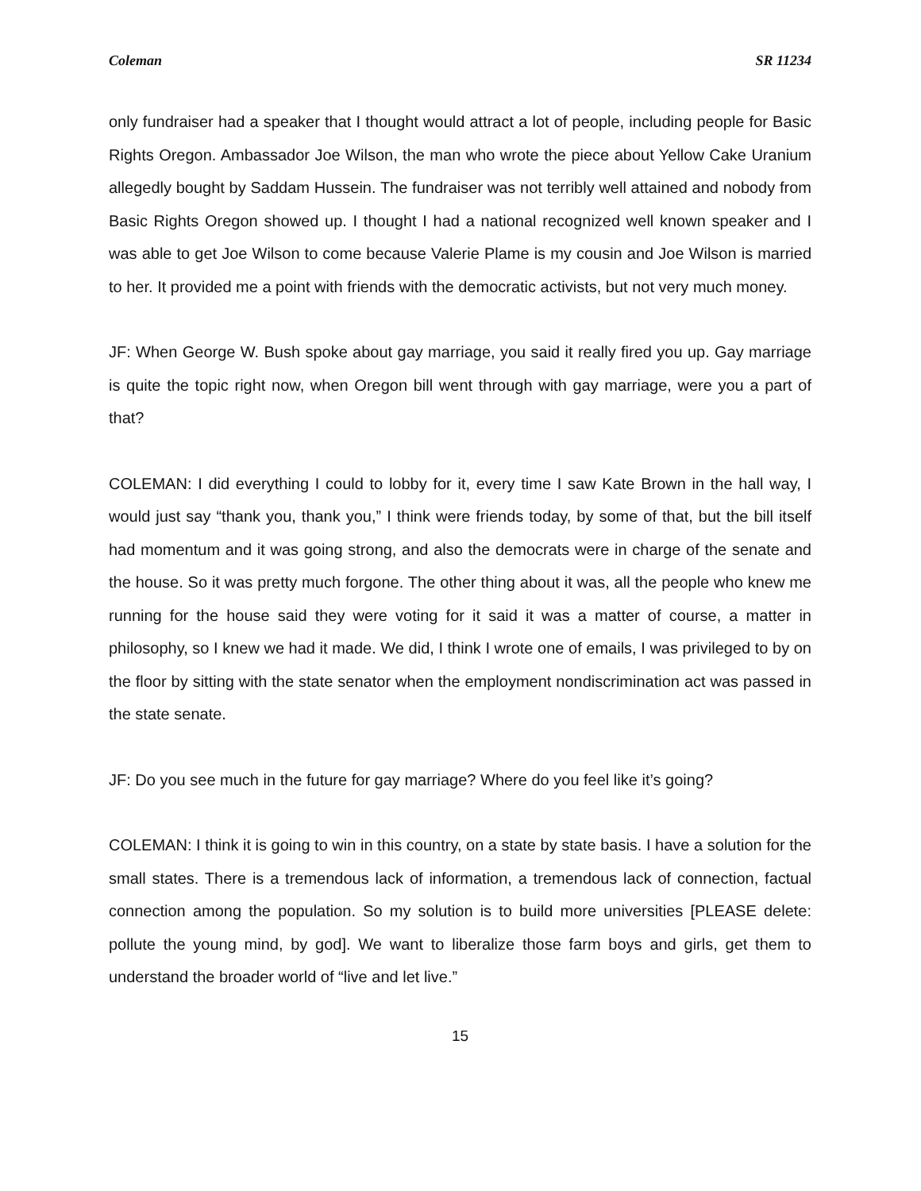Coleman SR 11234
only fundraiser had a speaker that I thought would attract a lot of people, including people for Basic Rights Oregon. Ambassador Joe Wilson, the man who wrote the piece about Yellow Cake Uranium allegedly bought by Saddam Hussein. The fundraiser was not terribly well attained and nobody from Basic Rights Oregon showed up. I thought I had a national recognized well known speaker and I was able to get Joe Wilson to come because Valerie Plame is my cousin and Joe Wilson is married to her. It provided me a point with friends with the democratic activists, but not very much money.
JF: When George W. Bush spoke about gay marriage, you said it really fired you up. Gay marriage is quite the topic right now, when Oregon bill went through with gay marriage, were you a part of that?
COLEMAN: I did everything I could to lobby for it, every time I saw Kate Brown in the hall way, I would just say “thank you, thank you,” I think were friends today, by some of that, but the bill itself had momentum and it was going strong, and also the democrats were in charge of the senate and the house. So it was pretty much forgone. The other thing about it was, all the people who knew me running for the house said they were voting for it said it was a matter of course, a matter in philosophy, so I knew we had it made. We did, I think I wrote one of emails, I was privileged to by on the floor by sitting with the state senator when the employment nondiscrimination act was passed in the state senate.
JF: Do you see much in the future for gay marriage? Where do you feel like it’s going?
COLEMAN: I think it is going to win in this country, on a state by state basis. I have a solution for the small states. There is a tremendous lack of information, a tremendous lack of connection, factual connection among the population. So my solution is to build more universities [PLEASE delete: pollute the young mind, by god]. We want to liberalize those farm boys and girls, get them to understand the broader world of “live and let live.”
15